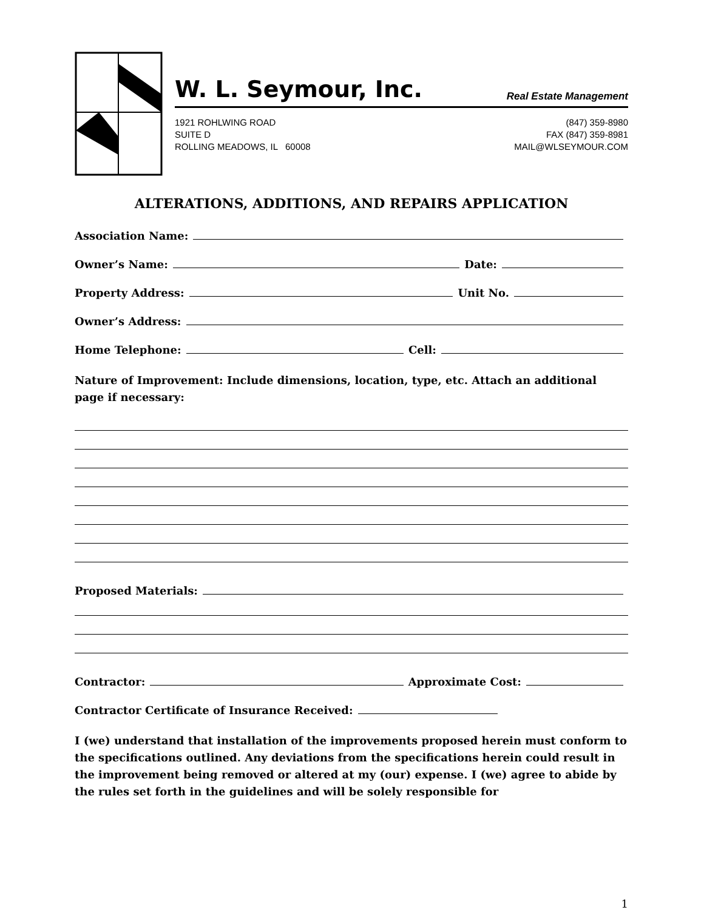W. L. Seymour, Inc. Real Estate Management
1921 ROHLWING ROAD
SUITE D
ROLLING MEADOWS, IL 60008
(847) 359-8980
FAX (847) 359-8981
MAIL@WLSEYMOUR.COM
ALTERATIONS, ADDITIONS, AND REPAIRS APPLICATION
Association Name:
Owner’s Name: Date:
Property Address: Unit No.
Owner’s Address:
Home Telephone: Cell:
Nature of Improvement: Include dimensions, location, type, etc. Attach an additional page if necessary:
Proposed Materials:
Contractor: Approximate Cost:
Contractor Certificate of Insurance Received:
I (we) understand that installation of the improvements proposed herein must conform to the specifications outlined. Any deviations from the specifications herein could result in the improvement being removed or altered at my (our) expense. I (we) agree to abide by the rules set forth in the guidelines and will be solely responsible for
1